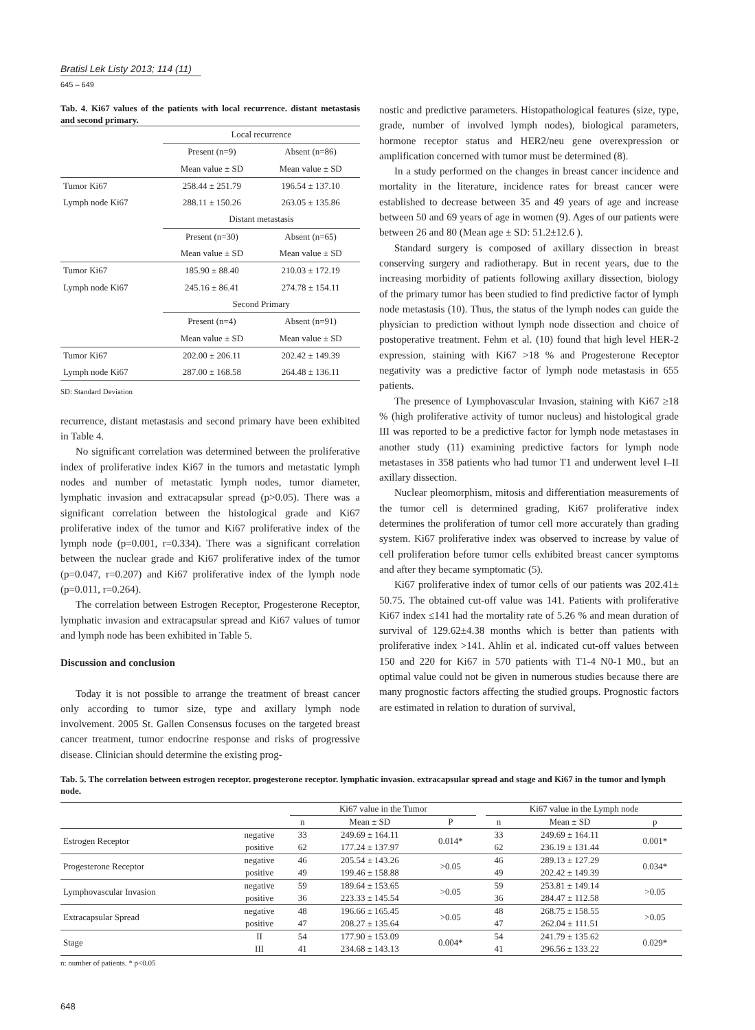Bratisl Lek Listy 2013; 114 (11)
645 – 649
Tab. 4. Ki67 values of the patients with local recurrence. distant metastasis and second primary.
| | Local recurrence | |
| | Present (n=9) | Absent (n=86) |
| | Mean value ± SD | Mean value ± SD |
| Tumor Ki67 | 258.44 ± 251.79 | 196.54 ± 137.10 |
| Lymph node Ki67 | 288.11 ± 150.26 | 263.05 ± 135.86 |
| | Distant metastasis | |
| | Present (n=30) | Absent (n=65) |
| | Mean value ± SD | Mean value ± SD |
| Tumor Ki67 | 185.90 ± 88.40 | 210.03 ± 172.19 |
| Lymph node Ki67 | 245.16 ± 86.41 | 274.78 ± 154.11 |
| | Second Primary | |
| | Present (n=4) | Absent (n=91) |
| | Mean value ± SD | Mean value ± SD |
| Tumor Ki67 | 202.00 ± 206.11 | 202.42 ± 149.39 |
| Lymph node Ki67 | 287.00 ± 168.58 | 264.48 ± 136.11 |
SD: Standard Deviation
recurrence, distant metastasis and second primary have been exhibited in Table 4.
No significant correlation was determined between the proliferative index of proliferative index Ki67 in the tumors and metastatic lymph nodes and number of metastatic lymph nodes, tumor diameter, lymphatic invasion and extracapsular spread (p>0.05). There was a significant correlation between the histological grade and Ki67 proliferative index of the tumor and Ki67 proliferative index of the lymph node (p=0.001, r=0.334). There was a significant correlation between the nuclear grade and Ki67 proliferative index of the tumor (p=0.047, r=0.207) and Ki67 proliferative index of the lymph node (p=0.011, r=0.264).
The correlation between Estrogen Receptor, Progesterone Receptor, lymphatic invasion and extracapsular spread and Ki67 values of tumor and lymph node has been exhibited in Table 5.
Discussion and conclusion
Today it is not possible to arrange the treatment of breast cancer only according to tumor size, type and axillary lymph node involvement. 2005 St. Gallen Consensus focuses on the targeted breast cancer treatment, tumor endocrine response and risks of progressive disease. Clinician should determine the existing prog-
nostic and predictive parameters. Histopathological features (size, type, grade, number of involved lymph nodes), biological parameters, hormone receptor status and HER2/neu gene overexpression or amplification concerned with tumor must be determined (8).
In a study performed on the changes in breast cancer incidence and mortality in the literature, incidence rates for breast cancer were established to decrease between 35 and 49 years of age and increase between 50 and 69 years of age in women (9). Ages of our patients were between 26 and 80 (Mean age ± SD: 51.2±12.6 ).
Standard surgery is composed of axillary dissection in breast conserving surgery and radiotherapy. But in recent years, due to the increasing morbidity of patients following axillary dissection, biology of the primary tumor has been studied to find predictive factor of lymph node metastasis (10). Thus, the status of the lymph nodes can guide the physician to prediction without lymph node dissection and choice of postoperative treatment. Fehm et al. (10) found that high level HER-2 expression, staining with Ki67 >18 % and Progesterone Receptor negativity was a predictive factor of lymph node metastasis in 655 patients.
The presence of Lymphovascular Invasion, staining with Ki67 ≥18 % (high proliferative activity of tumor nucleus) and histological grade III was reported to be a predictive factor for lymph node metastases in another study (11) examining predictive factors for lymph node metastases in 358 patients who had tumor T1 and underwent level I–II axillary dissection.
Nuclear pleomorphism, mitosis and differentiation measurements of the tumor cell is determined grading, Ki67 proliferative index determines the proliferation of tumor cell more accurately than grading system. Ki67 proliferative index was observed to increase by value of cell proliferation before tumor cells exhibited breast cancer symptoms and after they became symptomatic (5).
Ki67 proliferative index of tumor cells of our patients was 202.41± 50.75. The obtained cut-off value was 141. Patients with proliferative Ki67 index ≤141 had the mortality rate of 5.26 % and mean duration of survival of 129.62±4.38 months which is better than patients with proliferative index >141. Ahlin et al. indicated cut-off values between 150 and 220 for Ki67 in 570 patients with T1-4 N0-1 M0., but an optimal value could not be given in numerous studies because there are many prognostic factors affecting the studied groups. Prognostic factors are estimated in relation to duration of survival,
Tab. 5. The correlation between estrogen receptor. progesterone receptor. lymphatic invasion. extracapsular spread and stage and Ki67 in the tumor and lymph node.
| | | Ki67 value in the Tumor | | | | Ki67 value in the Lymph node | | |
| | | n | Mean ± SD | P | | n | Mean ± SD | p |
| Estrogen Receptor | negative | 33 | 249.69 ± 164.11 | 0.014* | | 33 | 249.69 ± 164.11 | 0.001* |
| | positive | 62 | 177.24 ± 137.97 | | | 62 | 236.19 ± 131.44 | |
| Progesterone Receptor | negative | 46 | 205.54 ± 143.26 | >0.05 | | 46 | 289.13 ± 127.29 | 0.034* |
| | positive | 49 | 199.46 ± 158.88 | | | 49 | 202.42 ± 149.39 | |
| Lymphovascular Invasion | negative | 59 | 189.64 ± 153.65 | >0.05 | | 59 | 253.81 ± 149.14 | >0.05 |
| | positive | 36 | 223.33 ± 145.54 | | | 36 | 284.47 ± 112.58 | |
| Extracapsular Spread | negative | 48 | 196.66 ± 165.45 | >0.05 | | 48 | 268.75 ± 158.55 | >0.05 |
| | positive | 47 | 208.27 ± 135.64 | | | 47 | 262.04 ± 111.51 | |
| Stage | II | 54 | 177.90 ± 153.09 | 0.004* | | 54 | 241.79 ± 135.62 | 0.029* |
| | III | 41 | 234.68 ± 143.13 | | | 41 | 296.56 ± 133.22 | |
n: number of patients. * p<0.05
648